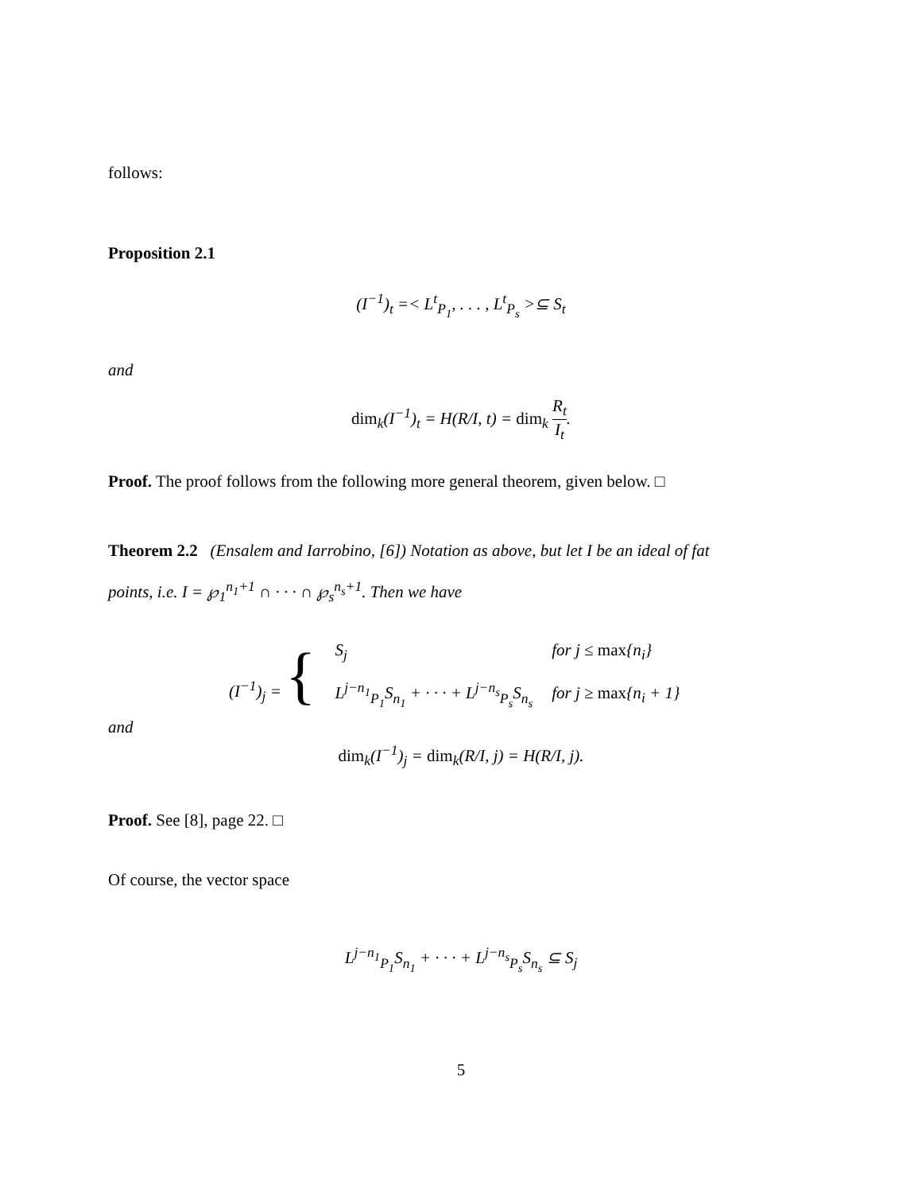follows:
Proposition 2.1
(I<sup>−1</sup>)<sub>t</sub> =< L<sup>t</sup><sub>P<sub>1</sub></sub>, . . . , L<sup>t</sup><sub>P<sub>s</sub></sub> >⊆ S<sub>t</sub>
and
dim<sub>k</sub>(I<sup>−1</sup>)<sub>t</sub> = H(R/I, t) = dim<sub>k</sub> R<sub>t</sub> I<sub>t</sub>.
Proof. The proof follows from the following more general theorem, given below. □
Theorem 2.2 (Ensalem and Iarrobino, [6]) Notation as above, but let I be an ideal of fat
points, i.e. I = ℘<sub>1</sub><sup>n<sub>1</sub>+1</sup> ∩ · · · ∩ ℘<sub>s</sub><sup>n<sub>s</sub>+1</sup>. Then we have
| (I<sup>−1</sup>)<sub>j</sub> = { | S<sub>j</sub> | for j ≤ max {n<sub>i</sub>} |
| | L<sup>j−n<sub>1</sub></sup><sub>P<sub>1</sub></sub>S<sub>n<sub>1</sub></sub> + · · · + L<sup>j−n<sub>s</sub></sup><sub>P<sub>s</sub></sub>S<sub>n<sub>s</sub></sub> | for j ≥ max {n<sub>i</sub> + 1} |
and
dim<sub>k</sub>(I<sup>−1</sup>)<sub>j</sub> = dim<sub>k</sub>(R/I, j) = H(R/I, j).
Proof. See [8], page 22. □
Of course, the vector space
L<sup>j−n<sub>1</sub></sup><sub>P<sub>1</sub></sub>S<sub>n<sub>1</sub></sub> + · · · + L<sup>j−n<sub>s</sub></sup><sub>P<sub>s</sub></sub>S<sub>n<sub>s</sub></sub> ⊆ S<sub>j</sub>
5